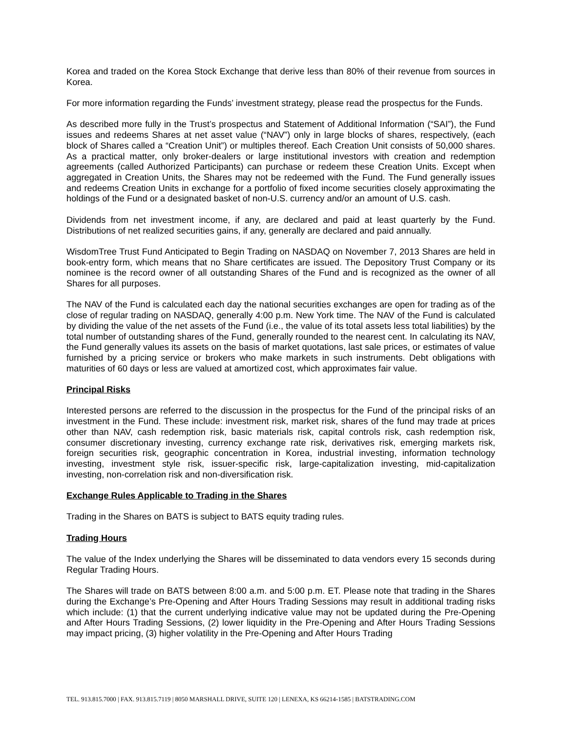Korea and traded on the Korea Stock Exchange that derive less than 80% of their revenue from sources in Korea.
For more information regarding the Funds’ investment strategy, please read the prospectus for the Funds.
As described more fully in the Trust’s prospectus and Statement of Additional Information (“SAI”), the Fund issues and redeems Shares at net asset value (“NAV”) only in large blocks of shares, respectively, (each block of Shares called a “Creation Unit”) or multiples thereof. Each Creation Unit consists of 50,000 shares. As a practical matter, only broker-dealers or large institutional investors with creation and redemption agreements (called Authorized Participants) can purchase or redeem these Creation Units. Except when aggregated in Creation Units, the Shares may not be redeemed with the Fund. The Fund generally issues and redeems Creation Units in exchange for a portfolio of fixed income securities closely approximating the holdings of the Fund or a designated basket of non-U.S. currency and/or an amount of U.S. cash.
Dividends from net investment income, if any, are declared and paid at least quarterly by the Fund. Distributions of net realized securities gains, if any, generally are declared and paid annually.
WisdomTree Trust Fund Anticipated to Begin Trading on NASDAQ on November 7, 2013 Shares are held in book-entry form, which means that no Share certificates are issued. The Depository Trust Company or its nominee is the record owner of all outstanding Shares of the Fund and is recognized as the owner of all Shares for all purposes.
The NAV of the Fund is calculated each day the national securities exchanges are open for trading as of the close of regular trading on NASDAQ, generally 4:00 p.m. New York time. The NAV of the Fund is calculated by dividing the value of the net assets of the Fund (i.e., the value of its total assets less total liabilities) by the total number of outstanding shares of the Fund, generally rounded to the nearest cent. In calculating its NAV, the Fund generally values its assets on the basis of market quotations, last sale prices, or estimates of value furnished by a pricing service or brokers who make markets in such instruments. Debt obligations with maturities of 60 days or less are valued at amortized cost, which approximates fair value.
Principal Risks
Interested persons are referred to the discussion in the prospectus for the Fund of the principal risks of an investment in the Fund. These include: investment risk, market risk, shares of the fund may trade at prices other than NAV, cash redemption risk, basic materials risk, capital controls risk, cash redemption risk, consumer discretionary investing, currency exchange rate risk, derivatives risk, emerging markets risk, foreign securities risk, geographic concentration in Korea, industrial investing, information technology investing, investment style risk, issuer-specific risk, large-capitalization investing, mid-capitalization investing, non-correlation risk and non-diversification risk.
Exchange Rules Applicable to Trading in the Shares
Trading in the Shares on BATS is subject to BATS equity trading rules.
Trading Hours
The value of the Index underlying the Shares will be disseminated to data vendors every 15 seconds during Regular Trading Hours.
The Shares will trade on BATS between 8:00 a.m. and 5:00 p.m. ET. Please note that trading in the Shares during the Exchange’s Pre-Opening and After Hours Trading Sessions may result in additional trading risks which include: (1) that the current underlying indicative value may not be updated during the Pre-Opening and After Hours Trading Sessions, (2) lower liquidity in the Pre-Opening and After Hours Trading Sessions may impact pricing, (3) higher volatility in the Pre-Opening and After Hours Trading
TEL. 913.815.7000 | FAX. 913.815.7119 | 8050 MARSHALL DRIVE, SUITE 120 | LENEXA, KS 66214-1585 | BATSTRADING.COM